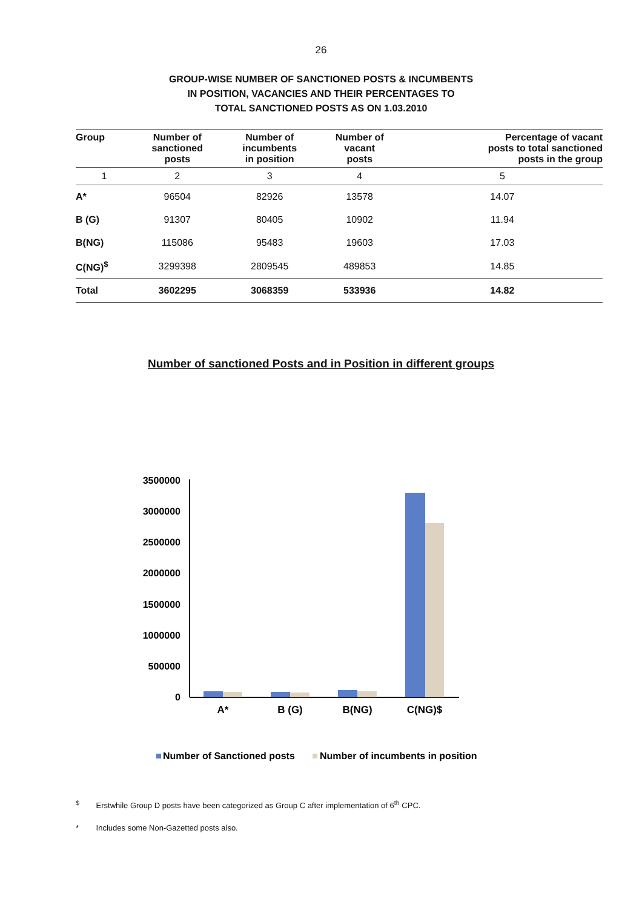26
GROUP-WISE NUMBER OF SANCTIONED POSTS & INCUMBENTS
IN POSITION, VACANCIES AND THEIR PERCENTAGES TO
TOTAL SANCTIONED POSTS AS ON 1.03.2010
| Group | Number of sanctioned posts | Number of incumbents in position | Number of vacant posts | Percentage of vacant posts to total sanctioned posts in the group |
| --- | --- | --- | --- | --- |
| 1 | 2 | 3 | 4 | 5 |
| A* | 96504 | 82926 | 13578 | 14.07 |
| B (G) | 91307 | 80405 | 10902 | 11.94 |
| B(NG) | 115086 | 95483 | 19603 | 17.03 |
| C(NG)<sup>$</sup> | 3299398 | 2809545 | 489853 | 14.85 |
| Total | 3602295 | 3068359 | 533936 | 14.82 |
Number of sanctioned Posts and in Position in different groups
3500000
3000000
2500000
2000000
1500000
1000000
500000
0
A*
B (G)
B(NG)
C(NG)$
Number of Sanctioned posts
Number of incumbents in position
<sup>$</sup> Erstwhile Group D posts have been categorized as Group C after implementation of 6<sup>th</sup> CPC.
* Includes some Non-Gazetted posts also.